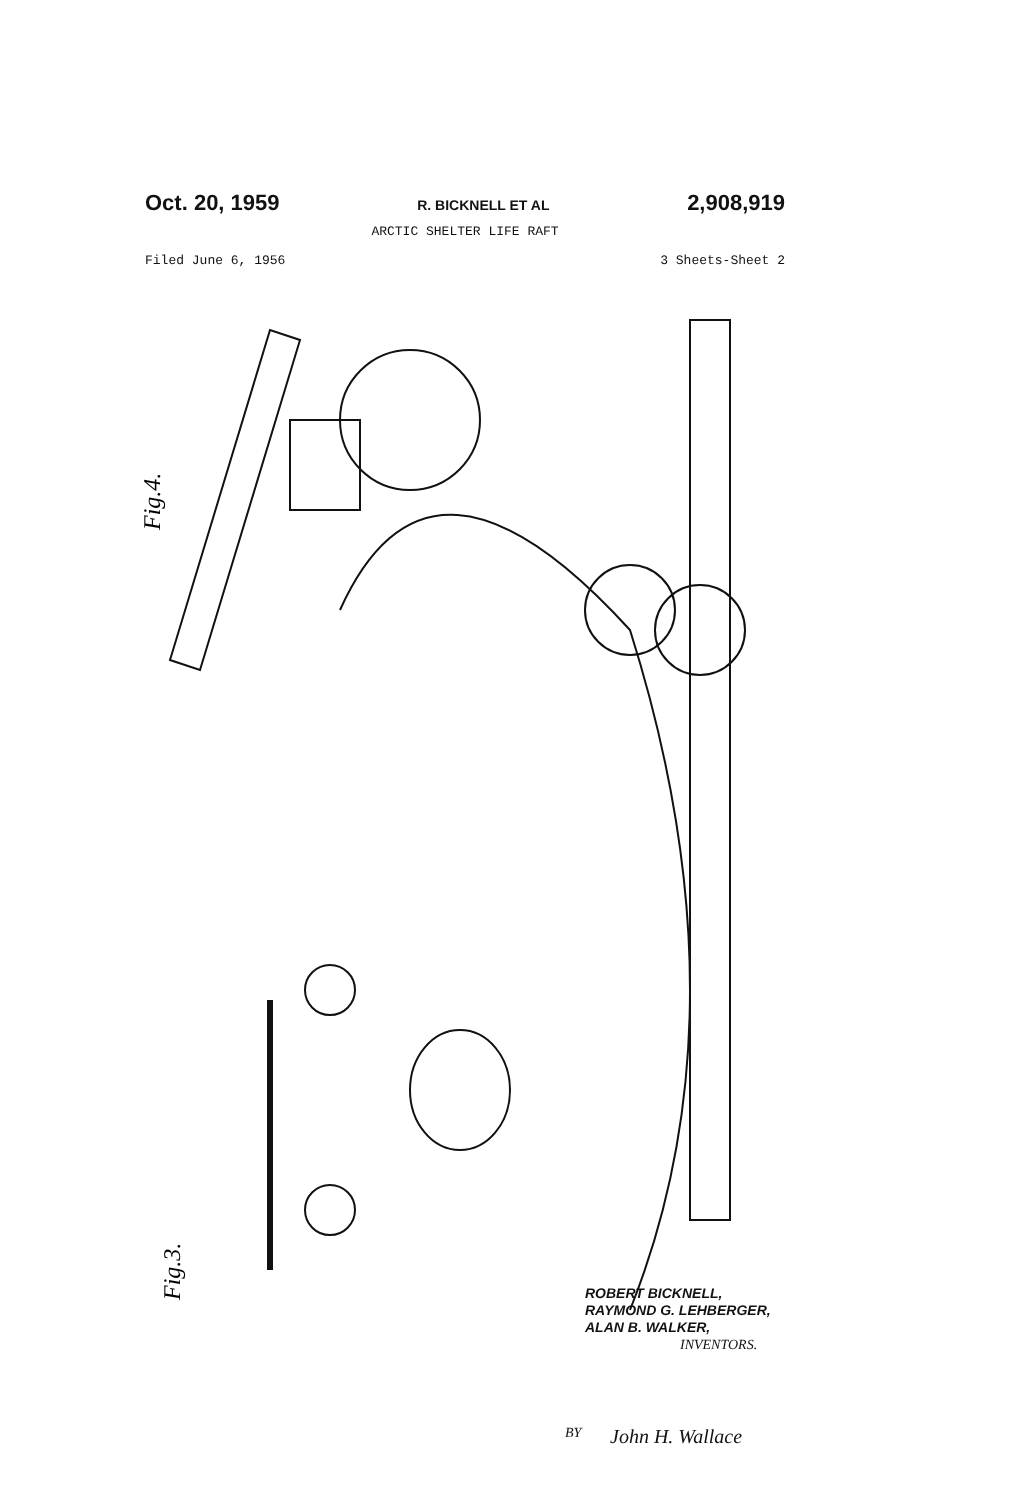Oct. 20, 1959 R. BICKNELL ET AL 2,908,919
ARCTIC SHELTER LIFE RAFT
Filed June 6, 1956 3 Sheets-Sheet 2
Fig.4.
Fig.3.
ROBERT BICKNELL,
RAYMOND G. LEHBERGER,
ALAN B. WALKER,
INVENTORS.
BY John H. Wallace